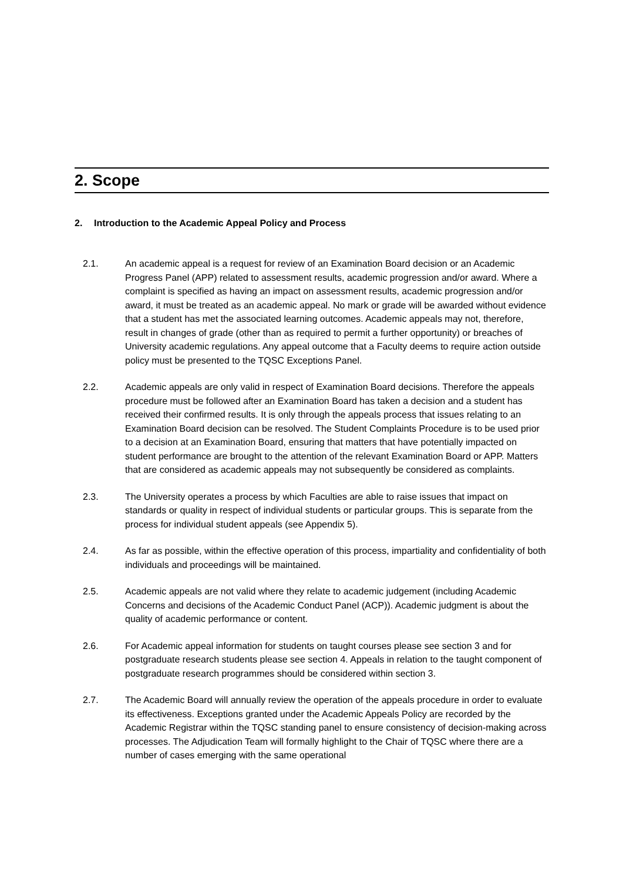2. Scope
2. Introduction to the Academic Appeal Policy and Process
2.1. An academic appeal is a request for review of an Examination Board decision or an Academic Progress Panel (APP) related to assessment results, academic progression and/or award. Where a complaint is specified as having an impact on assessment results, academic progression and/or award, it must be treated as an academic appeal. No mark or grade will be awarded without evidence that a student has met the associated learning outcomes. Academic appeals may not, therefore, result in changes of grade (other than as required to permit a further opportunity) or breaches of University academic regulations. Any appeal outcome that a Faculty deems to require action outside policy must be presented to the TQSC Exceptions Panel.
2.2. Academic appeals are only valid in respect of Examination Board decisions. Therefore the appeals procedure must be followed after an Examination Board has taken a decision and a student has received their confirmed results. It is only through the appeals process that issues relating to an Examination Board decision can be resolved. The Student Complaints Procedure is to be used prior to a decision at an Examination Board, ensuring that matters that have potentially impacted on student performance are brought to the attention of the relevant Examination Board or APP. Matters that are considered as academic appeals may not subsequently be considered as complaints.
2.3. The University operates a process by which Faculties are able to raise issues that impact on standards or quality in respect of individual students or particular groups. This is separate from the process for individual student appeals (see Appendix 5).
2.4. As far as possible, within the effective operation of this process, impartiality and confidentiality of both individuals and proceedings will be maintained.
2.5. Academic appeals are not valid where they relate to academic judgement (including Academic Concerns and decisions of the Academic Conduct Panel (ACP)). Academic judgment is about the quality of academic performance or content.
2.6. For Academic appeal information for students on taught courses please see section 3 and for postgraduate research students please see section 4. Appeals in relation to the taught component of postgraduate research programmes should be considered within section 3.
2.7. The Academic Board will annually review the operation of the appeals procedure in order to evaluate its effectiveness. Exceptions granted under the Academic Appeals Policy are recorded by the Academic Registrar within the TQSC standing panel to ensure consistency of decision-making across processes. The Adjudication Team will formally highlight to the Chair of TQSC where there are a number of cases emerging with the same operational